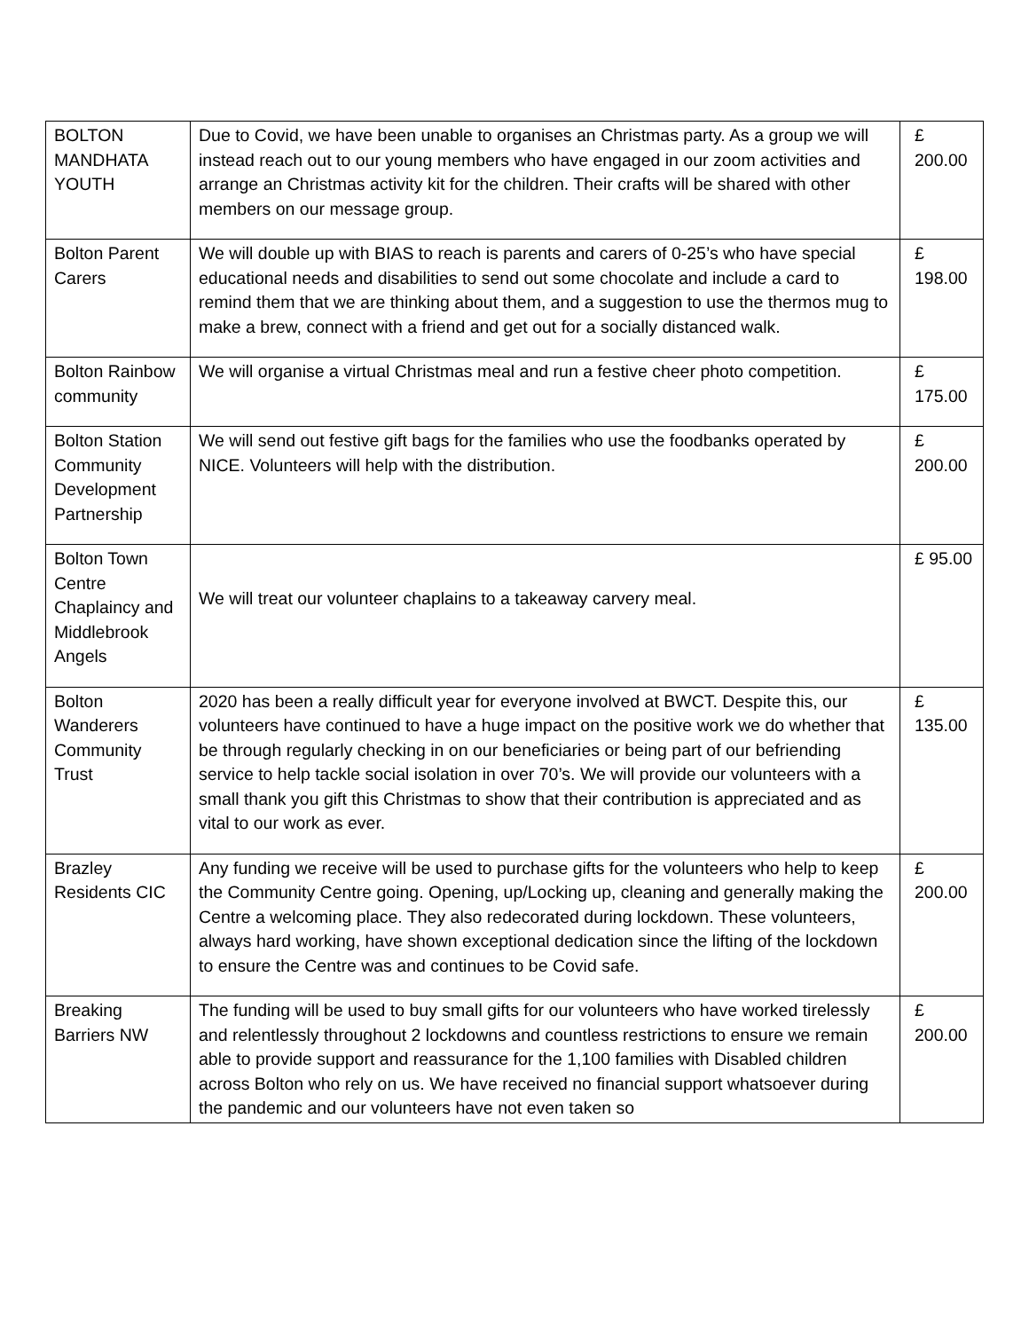| BOLTON MANDHATA YOUTH | Due to Covid, we have been unable to organises an Christmas party. As a group we will instead reach out to our young members who have engaged in our zoom activities and arrange an Christmas activity kit for the children. Their crafts will be shared with other members on our message group. | £ 200.00 |
| Bolton Parent Carers | We will double up with BIAS to reach is parents and carers of 0-25’s who have special educational needs and disabilities to send out some chocolate and include a card to remind them that we are thinking about them, and a suggestion to use the thermos mug to make a brew, connect with a friend and get out for a socially distanced walk. | £ 198.00 |
| Bolton Rainbow community | We will organise a virtual Christmas meal and run a festive cheer photo competition. | £ 175.00 |
| Bolton Station Community Development Partnership | We will send out festive gift bags for the families who use the foodbanks operated by NICE. Volunteers will help with the distribution. | £ 200.00 |
| Bolton Town Centre Chaplaincy and Middlebrook Angels | We will treat our volunteer chaplains to a takeaway carvery meal. | £ 95.00 |
| Bolton Wanderers Community Trust | 2020 has been a really difficult year for everyone involved at BWCT. Despite this, our volunteers have continued to have a huge impact on the positive work we do whether that be through regularly checking in on our beneficiaries or being part of our befriending service to help tackle social isolation in over 70’s. We will provide our volunteers with a small thank you gift this Christmas to show that their contribution is appreciated and as vital to our work as ever. | £ 135.00 |
| Brazley Residents CIC | Any funding we receive will be used to purchase gifts for the volunteers who help to keep the Community Centre going. Opening, up/Locking up, cleaning and generally making the Centre a welcoming place. They also redecorated during lockdown. These volunteers, always hard working, have shown exceptional dedication since the lifting of the lockdown to ensure the Centre was and continues to be Covid safe. | £ 200.00 |
| Breaking Barriers NW | The funding will be used to buy small gifts for our volunteers who have worked tirelessly and relentlessly throughout 2 lockdowns and countless restrictions to ensure we remain able to provide support and reassurance for the 1,100 families with Disabled children across Bolton who rely on us. We have received no financial support whatsoever during the pandemic and our volunteers have not even taken so | £ 200.00 |